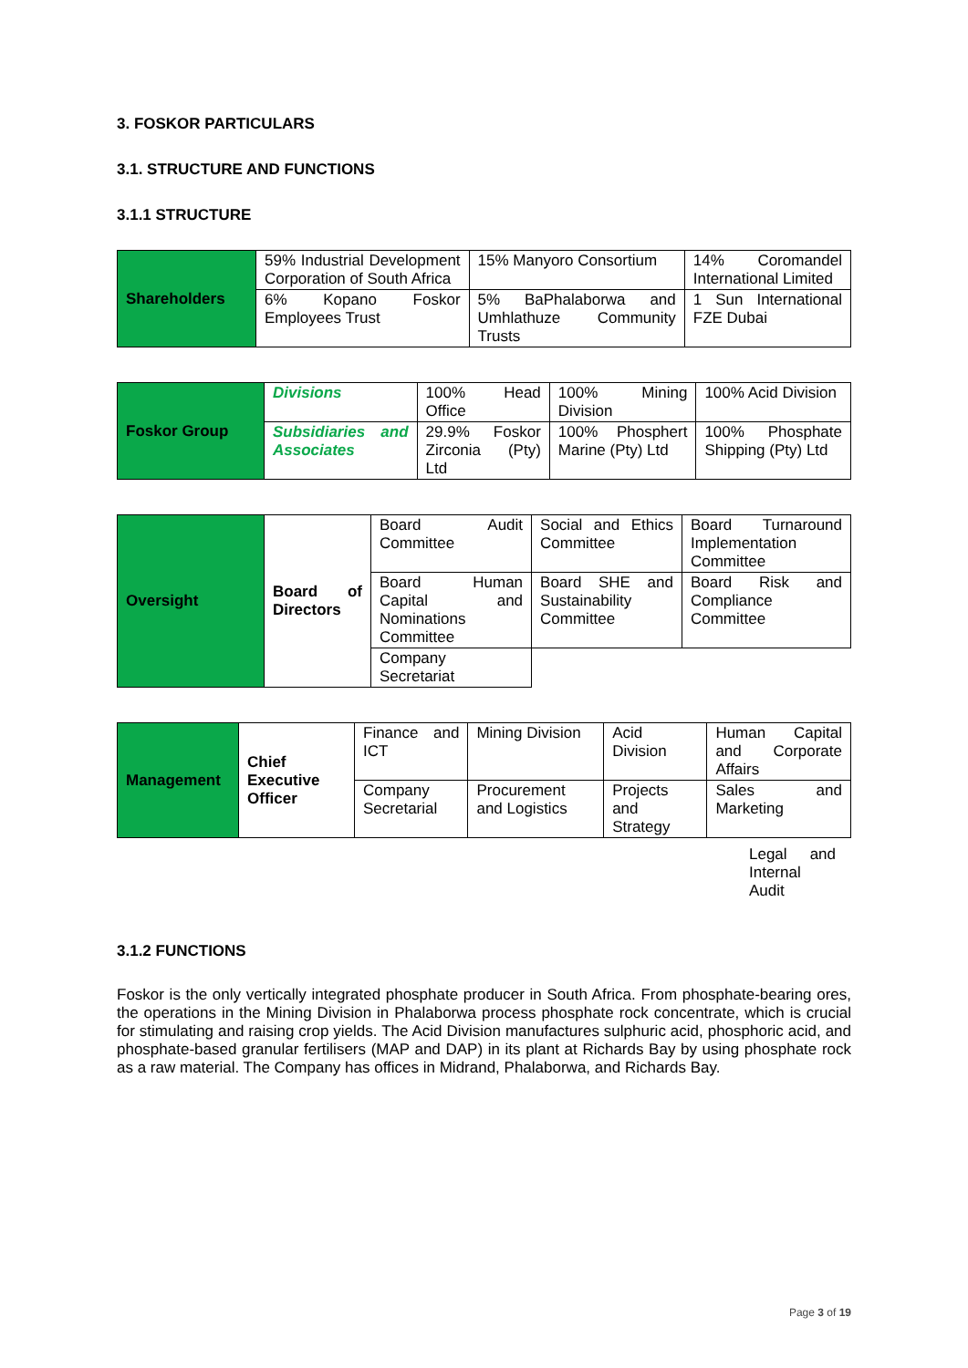3. FOSKOR PARTICULARS
3.1. STRUCTURE AND FUNCTIONS
3.1.1 STRUCTURE
| Shareholders | 59% Industrial Development Corporation of South Africa | 15% Manyoro Consortium | 14% Coromandel International Limited |
| | 6% Kopano Foskor Employees Trust | 5% BaPhalaborwa and Umhlathuze Community Trusts | 1 Sun International FZE Dubai |
| Foskor Group | Divisions | 100% Head Office | 100% Mining Division | 100% Acid Division |
| | Subsidiaries and Associates | 29.9% Foskor Zirconia (Pty) Ltd | 100% Phosphert Marine (Pty) Ltd | 100% Phosphate Shipping (Pty) Ltd |
| Oversight | Board of Directors | Board Audit Committee | Social and Ethics Committee | Board Turnaround Implementation Committee |
| | | Board Human Capital and Nominations Committee | Board SHE and Sustainability Committee | Board Risk and Compliance Committee |
| | | Company Secretariat | | |
| Management | Chief Executive Officer | Finance and ICT | Mining Division | Acid Division | Human Capital and Corporate Affairs |
| | | Company Secretarial | Procurement and Logistics | Projects and Strategy | Sales and Marketing |
Legal and Internal Audit
3.1.2 FUNCTIONS
Foskor is the only vertically integrated phosphate producer in South Africa. From phosphate-bearing ores, the operations in the Mining Division in Phalaborwa process phosphate rock concentrate, which is crucial for stimulating and raising crop yields. The Acid Division manufactures sulphuric acid, phosphoric acid, and phosphate-based granular fertilisers (MAP and DAP) in its plant at Richards Bay by using phosphate rock as a raw material. The Company has offices in Midrand, Phalaborwa, and Richards Bay.
Page 3 of 19